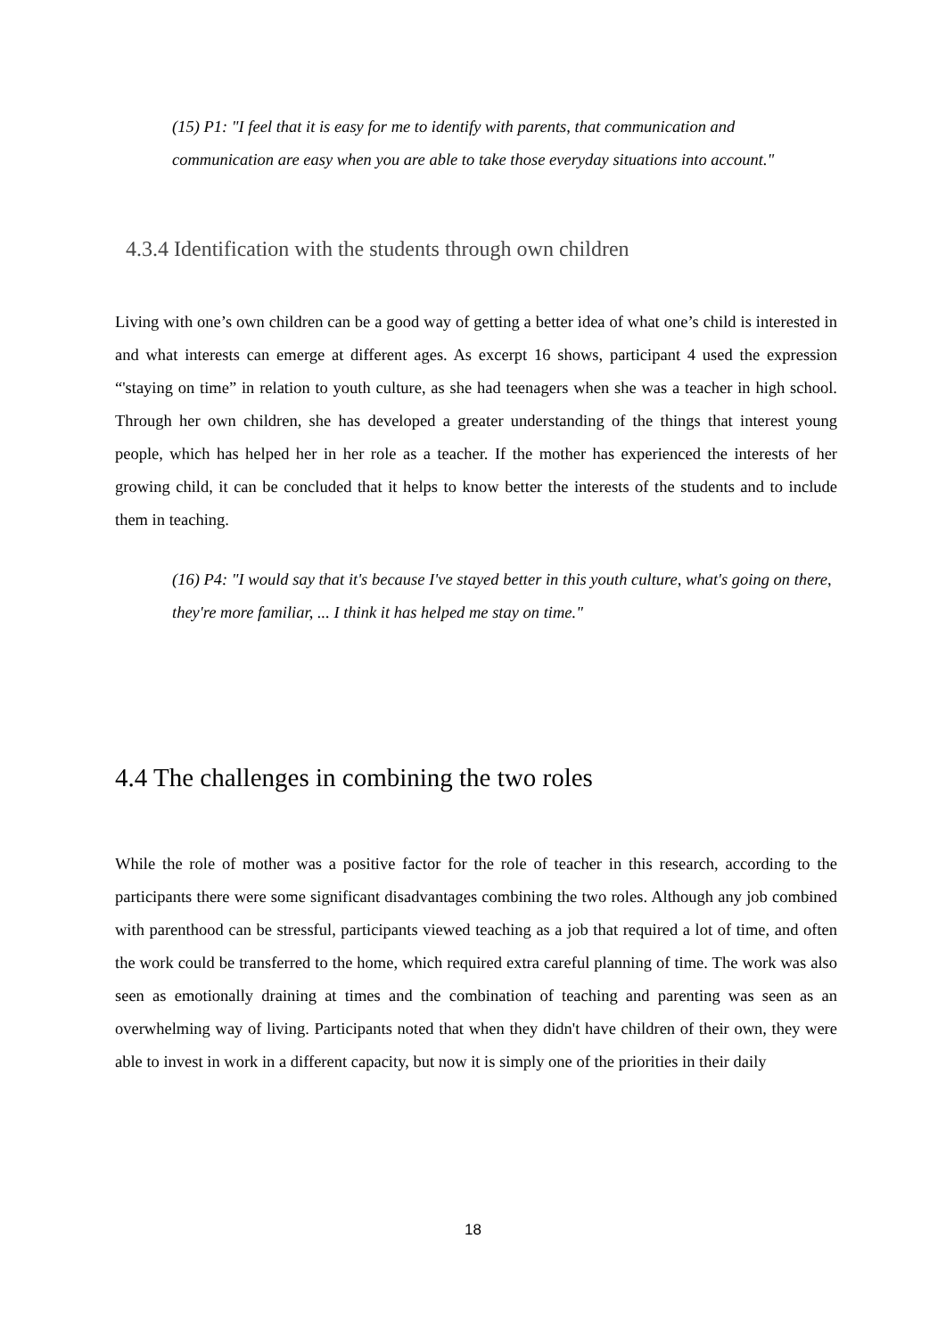(15) P1: "I feel that it is easy for me to identify with parents, that communication and communication are easy when you are able to take those everyday situations into account."
4.3.4 Identification with the students through own children
Living with one’s own children can be a good way of getting a better idea of what one’s child is interested in and what interests can emerge at different ages. As excerpt 16 shows, participant 4 used the expression “'staying on time” in relation to youth culture, as she had teenagers when she was a teacher in high school. Through her own children, she has developed a greater understanding of the things that interest young people, which has helped her in her role as a teacher. If the mother has experienced the interests of her growing child, it can be concluded that it helps to know better the interests of the students and to include them in teaching.
(16) P4: "I would say that it's because I've stayed better in this youth culture, what's going on there, they're more familiar, ... I think it has helped me stay on time."
4.4 The challenges in combining the two roles
While the role of mother was a positive factor for the role of teacher in this research, according to the participants there were some significant disadvantages combining the two roles. Although any job combined with parenthood can be stressful, participants viewed teaching as a job that required a lot of time, and often the work could be transferred to the home, which required extra careful planning of time. The work was also seen as emotionally draining at times and the combination of teaching and parenting was seen as an overwhelming way of living. Participants noted that when they didn't have children of their own, they were able to invest in work in a different capacity, but now it is simply one of the priorities in their daily
18